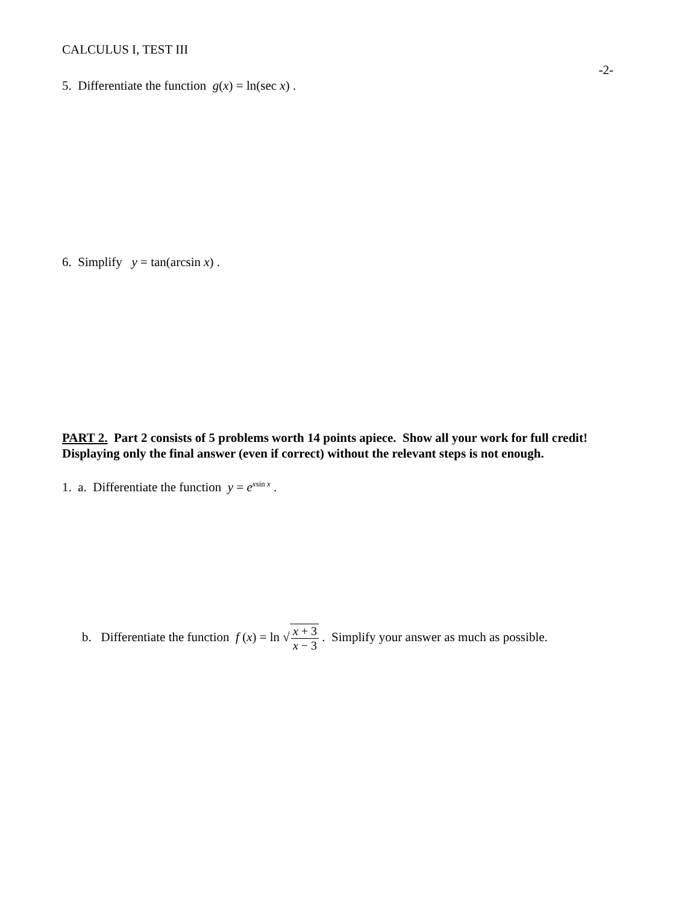CALCULUS I, TEST III
-2-
5. Differentiate the function g(x) = ln(sec x) .
6. Simplify y = tan(arcsin x) .
PART 2. Part 2 consists of 5 problems worth 14 points apiece. Show all your work for full credit!
Displaying only the final answer (even if correct) without the relevant steps is not enough.
1. a. Differentiate the function y = e<sup>xsin x</sup> .
b. Differentiate the function f (x) = ln √x + 3 x − 3 . Simplify your answer as much as possible.